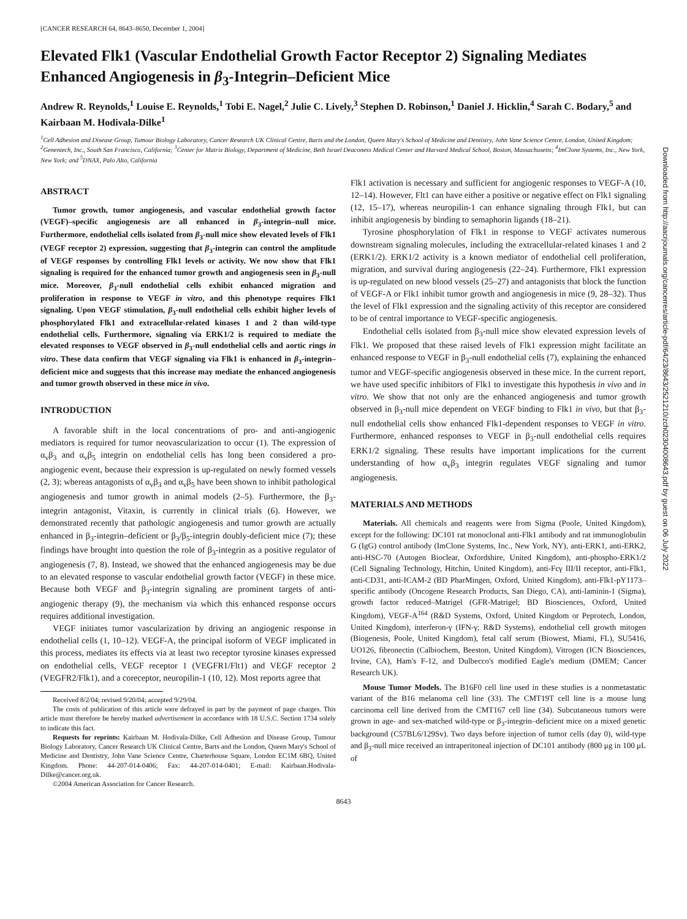Downloaded from http://aacrjournals.org/cancerres/article-pdf/64/23/8643/2521210/zch02304008643.pdf by guest on 06 July 2022
[CANCER RESEARCH 64, 8643–8650, December 1, 2004]
Elevated Flk1 (Vascular Endothelial Growth Factor Receptor 2) Signaling Mediates Enhanced Angiogenesis in β<sub>3</sub>-Integrin–Deficient Mice
Andrew R. Reynolds,<sup>1</sup> Louise E. Reynolds,<sup>1</sup> Tobi E. Nagel,<sup>2</sup> Julie C. Lively,<sup>3</sup> Stephen D. Robinson,<sup>1</sup> Daniel J. Hicklin,<sup>4</sup> Sarah C. Bodary,<sup>5</sup> and Kairbaan M. Hodivala-Dilke<sup>1</sup>
<sup>1</sup> Cell Adhesion and Disease Group, Tumour Biology Laboratory, Cancer Research UK Clinical Centre, Barts and the London, Queen Mary's School of Medicine and Dentistry, John Vane Science Centre, London, United Kingdom; <sup>2</sup>Genentech, Inc., South San Francisco, California; <sup>3</sup>Center for Matrix Biology, Department of Medicine, Beth Israel Deaconess Medical Center and Harvard Medical School, Boston, Massachusetts; <sup>4</sup>ImClone Systems, Inc., New York, New York; and <sup>5</sup>DNAX, Palo Alto, California
ABSTRACT
Tumor growth, tumor angiogenesis, and vascular endothelial growth factor (VEGF)–specific angiogenesis are all enhanced in β<sub>3</sub>-integrin–null mice. Furthermore, endothelial cells isolated from β<sub>3</sub>-null mice show elevated levels of Flk1 (VEGF receptor 2) expression, suggesting that β<sub>3</sub>-integrin can control the amplitude of VEGF responses by controlling Flk1 levels or activity. We now show that Flk1 signaling is required for the enhanced tumor growth and angiogenesis seen in β<sub>3</sub>-null mice. Moreover, β<sub>3</sub>-null endothelial cells exhibit enhanced migration and proliferation in response to VEGF in vitro, and this phenotype requires Flk1 signaling. Upon VEGF stimulation, β<sub>3</sub>-null endothelial cells exhibit higher levels of phosphorylated Flk1 and extracellular-related kinases 1 and 2 than wild-type endothelial cells. Furthermore, signaling via ERK1/2 is required to mediate the elevated responses to VEGF observed in β<sub>3</sub>-null endothelial cells and aortic rings in vitro. These data confirm that VEGF signaling via Flk1 is enhanced in β<sub>3</sub>-integrin–deficient mice and suggests that this increase may mediate the enhanced angiogenesis and tumor growth observed in these mice in vivo.
INTRODUCTION
A favorable shift in the local concentrations of pro- and anti-angiogenic mediators is required for tumor neovascularization to occur (1). The expression of α<sub>v</sub>β<sub>3</sub> and α<sub>v</sub>β<sub>5</sub> integrin on endothelial cells has long been considered a pro-angiogenic event, because their expression is up-regulated on newly formed vessels (2, 3); whereas antagonists of α<sub>v</sub>β<sub>3</sub> and α<sub>v</sub>β<sub>5</sub> have been shown to inhibit pathological angiogenesis and tumor growth in animal models (2–5). Furthermore, the β<sub>3</sub>-integrin antagonist, Vitaxin, is currently in clinical trials (6). However, we demonstrated recently that pathologic angiogenesis and tumor growth are actually enhanced in β<sub>3</sub>-integrin–deficient or β<sub>3</sub>/β<sub>5</sub>-integrin doubly-deficient mice (7); these findings have brought into question the role of β<sub>3</sub>-integrin as a positive regulator of angiogenesis (7, 8). Instead, we showed that the enhanced angiogenesis may be due to an elevated response to vascular endothelial growth factor (VEGF) in these mice. Because both VEGF and β<sub>3</sub>-integrin signaling are prominent targets of anti-angiogenic therapy (9), the mechanism via which this enhanced response occurs requires additional investigation.
VEGF initiates tumor vascularization by driving an angiogenic response in endothelial cells (1, 10–12). VEGF-A, the principal isoform of VEGF implicated in this process, mediates its effects via at least two receptor tyrosine kinases expressed on endothelial cells, VEGF receptor 1 (VEGFR1/Flt1) and VEGF receptor 2 (VEGFR2/Flk1), and a coreceptor, neuropilin-1 (10, 12). Most reports agree that
Received 8/2/04; revised 9/20/04; accepted 9/29/04.
The costs of publication of this article were defrayed in part by the payment of page charges. This article must therefore be hereby marked advertisement in accordance with 18 U.S.C. Section 1734 solely to indicate this fact.
Requests for reprints: Kairbaan M. Hodivala-Dilke, Cell Adhesion and Disease Group, Tumour Biology Laboratory, Cancer Research UK Clinical Centre, Barts and the London, Queen Mary's School of Medicine and Dentistry, John Vane Science Centre, Charterhouse Square, London EC1M 6BQ, United Kingdom. Phone: 44-207-014-0406; Fax: 44-207-014-0401; E-mail: Kairbaan.Hodivala-Dilke@cancer.org.uk.
©2004 American Association for Cancer Research.
Flk1 activation is necessary and sufficient for angiogenic responses to VEGF-A (10, 12–14). However, Flt1 can have either a positive or negative effect on Flk1 signaling (12, 15–17), whereas neuropilin-1 can enhance signaling through Flk1, but can inhibit angiogenesis by binding to semaphorin ligands (18–21).
Tyrosine phosphorylation of Flk1 in response to VEGF activates numerous downstream signaling molecules, including the extracellular-related kinases 1 and 2 (ERK1/2). ERK1/2 activity is a known mediator of endothelial cell proliferation, migration, and survival during angiogenesis (22–24). Furthermore, Flk1 expression is up-regulated on new blood vessels (25–27) and antagonists that block the function of VEGF-A or Flk1 inhibit tumor growth and angiogenesis in mice (9, 28–32). Thus the level of Flk1 expression and the signaling activity of this receptor are considered to be of central importance to VEGF-specific angiogenesis.
Endothelial cells isolated from β<sub>3</sub>-null mice show elevated expression levels of Flk1. We proposed that these raised levels of Flk1 expression might facilitate an enhanced response to VEGF in β<sub>3</sub>-null endothelial cells (7), explaining the enhanced tumor and VEGF-specific angiogenesis observed in these mice. In the current report, we have used specific inhibitors of Flk1 to investigate this hypothesis in vivo and in vitro. We show that not only are the enhanced angiogenesis and tumor growth observed in β<sub>3</sub>-null mice dependent on VEGF binding to Flk1 in vivo, but that β<sub>3</sub>-null endothelial cells show enhanced Flk1-dependent responses to VEGF in vitro. Furthermore, enhanced responses to VEGF in β<sub>3</sub>-null endothelial cells requires ERK1/2 signaling. These results have important implications for the current understanding of how α<sub>v</sub>β<sub>3</sub> integrin regulates VEGF signaling and tumor angiogenesis.
MATERIALS AND METHODS
Materials. All chemicals and reagents were from Sigma (Poole, United Kingdom), except for the following: DC101 rat monoclonal anti-Flk1 antibody and rat immunoglobulin G (IgG) control antibody (ImClone Systems, Inc., New York, NY), anti-ERK1, anti-ERK2, anti-HSC-70 (Autogen Bioclear, Oxfordshire, United Kingdom), anti-phospho-ERK1/2 (Cell Signaling Technology, Hitchin, United Kingdom), anti-Fcγ III/II receptor, anti-Flk1, anti-CD31, anti-ICAM-2 (BD PharMingen, Oxford, United Kingdom), anti-Flk1-pY1173–specific antibody (Oncogene Research Products, San Diego, CA), anti-laminin-1 (Sigma), growth factor reduced–Matrigel (GFR-Matrigel; BD Biosciences, Oxford, United Kingdom), VEGF-A<sup>164</sup> (R&D Systems, Oxford, United Kingdom or Peprotech, London, United Kingdom), interferon-γ (IFN-γ; R&D Systems), endothelial cell growth mitogen (Biogenesis, Poole, United Kingdom), fetal calf serum (Biowest, Miami, FL), SU5416, UO126, fibronectin (Calbiochem, Beeston, United Kingdom), Vitrogen (ICN Biosciences, Irvine, CA), Ham's F-12, and Dulbecco's modified Eagle's medium (DMEM; Cancer Research UK).
Mouse Tumor Models. The B16F0 cell line used in these studies is a nonmetastatic variant of the B16 melanoma cell line (33). The CMT19T cell line is a mouse lung carcinoma cell line derived from the CMT167 cell line (34). Subcutaneous tumors were grown in age- and sex-matched wild-type or β<sub>3</sub>-integrin–deficient mice on a mixed genetic background (C57BL6/129Sv). Two days before injection of tumor cells (day 0), wild-type and β<sub>3</sub>-null mice received an intraperitoneal injection of DC101 antibody (800 μg in 100 μL of
8643